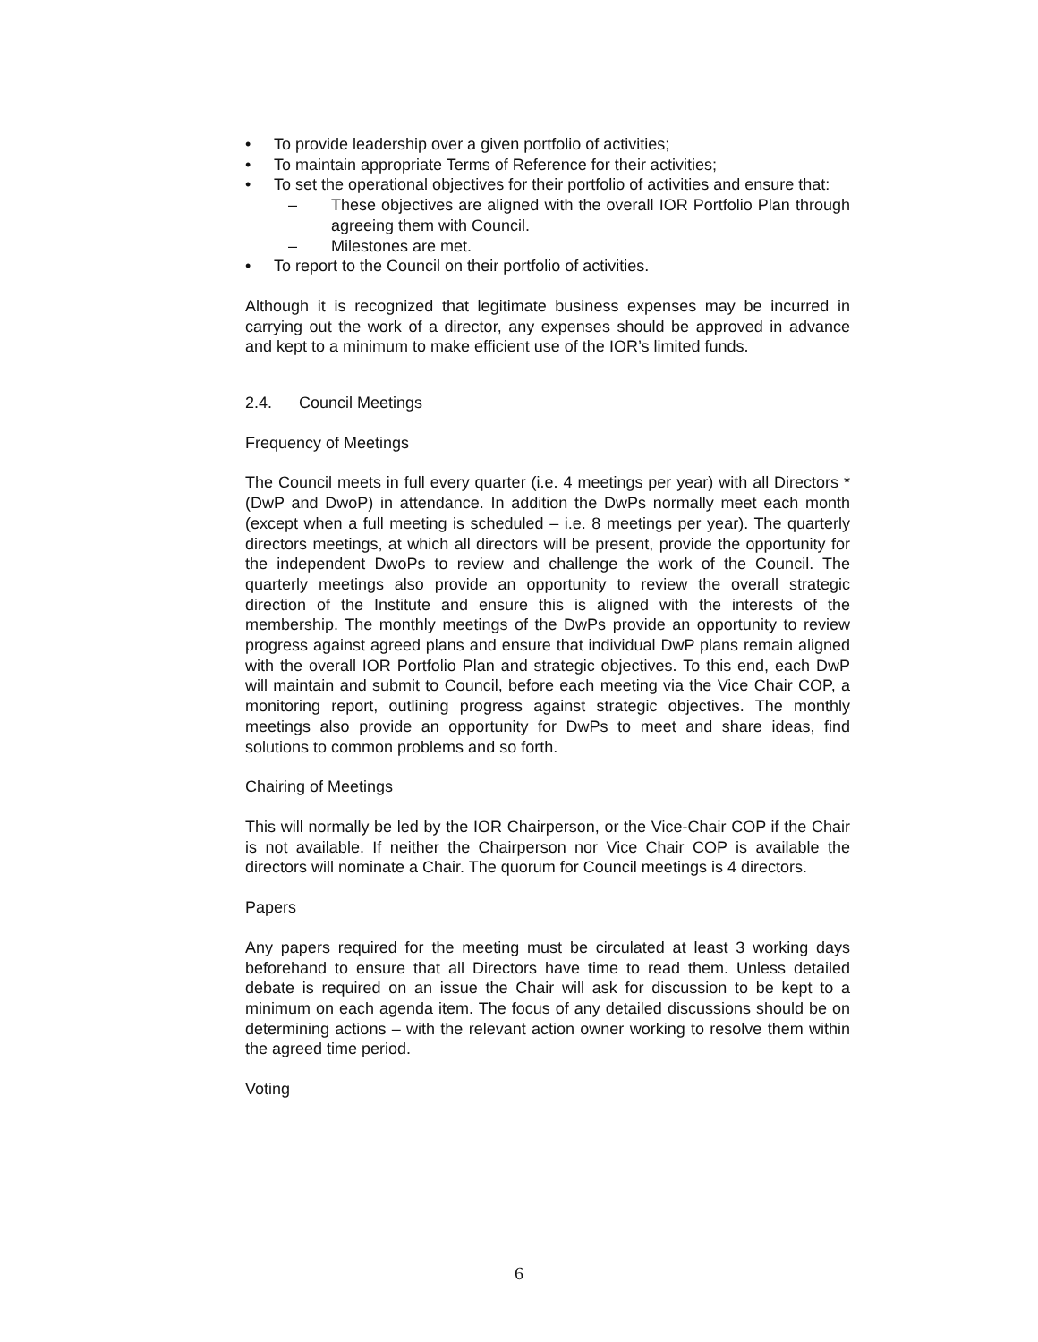• To provide leadership over a given portfolio of activities;
• To maintain appropriate Terms of Reference for their activities;
• To set the operational objectives for their portfolio of activities and ensure that:
– These objectives are aligned with the overall IOR Portfolio Plan through agreeing them with Council.
– Milestones are met.
• To report to the Council on their portfolio of activities.
Although it is recognized that legitimate business expenses may be incurred in carrying out the work of a director, any expenses should be approved in advance and kept to a minimum to make efficient use of the IOR’s limited funds.
2.4. Council Meetings
Frequency of Meetings
The Council meets in full every quarter (i.e. 4 meetings per year) with all Directors *(DwP and DwoP) in attendance. In addition the DwPs normally meet each month (except when a full meeting is scheduled – i.e. 8 meetings per year). The quarterly directors meetings, at which all directors will be present, provide the opportunity for the independent DwoPs to review and challenge the work of the Council. The quarterly meetings also provide an opportunity to review the overall strategic direction of the Institute and ensure this is aligned with the interests of the membership. The monthly meetings of the DwPs provide an opportunity to review progress against agreed plans and ensure that individual DwP plans remain aligned with the overall IOR Portfolio Plan and strategic objectives. To this end, each DwP will maintain and submit to Council, before each meeting via the Vice Chair COP, a monitoring report, outlining progress against strategic objectives. The monthly meetings also provide an opportunity for DwPs to meet and share ideas, find solutions to common problems and so forth.
Chairing of Meetings
This will normally be led by the IOR Chairperson, or the Vice-Chair COP if the Chair is not available. If neither the Chairperson nor Vice Chair COP is available the directors will nominate a Chair. The quorum for Council meetings is 4 directors.
Papers
Any papers required for the meeting must be circulated at least 3 working days beforehand to ensure that all Directors have time to read them. Unless detailed debate is required on an issue the Chair will ask for discussion to be kept to a minimum on each agenda item. The focus of any detailed discussions should be on determining actions – with the relevant action owner working to resolve them within the agreed time period.
Voting
6